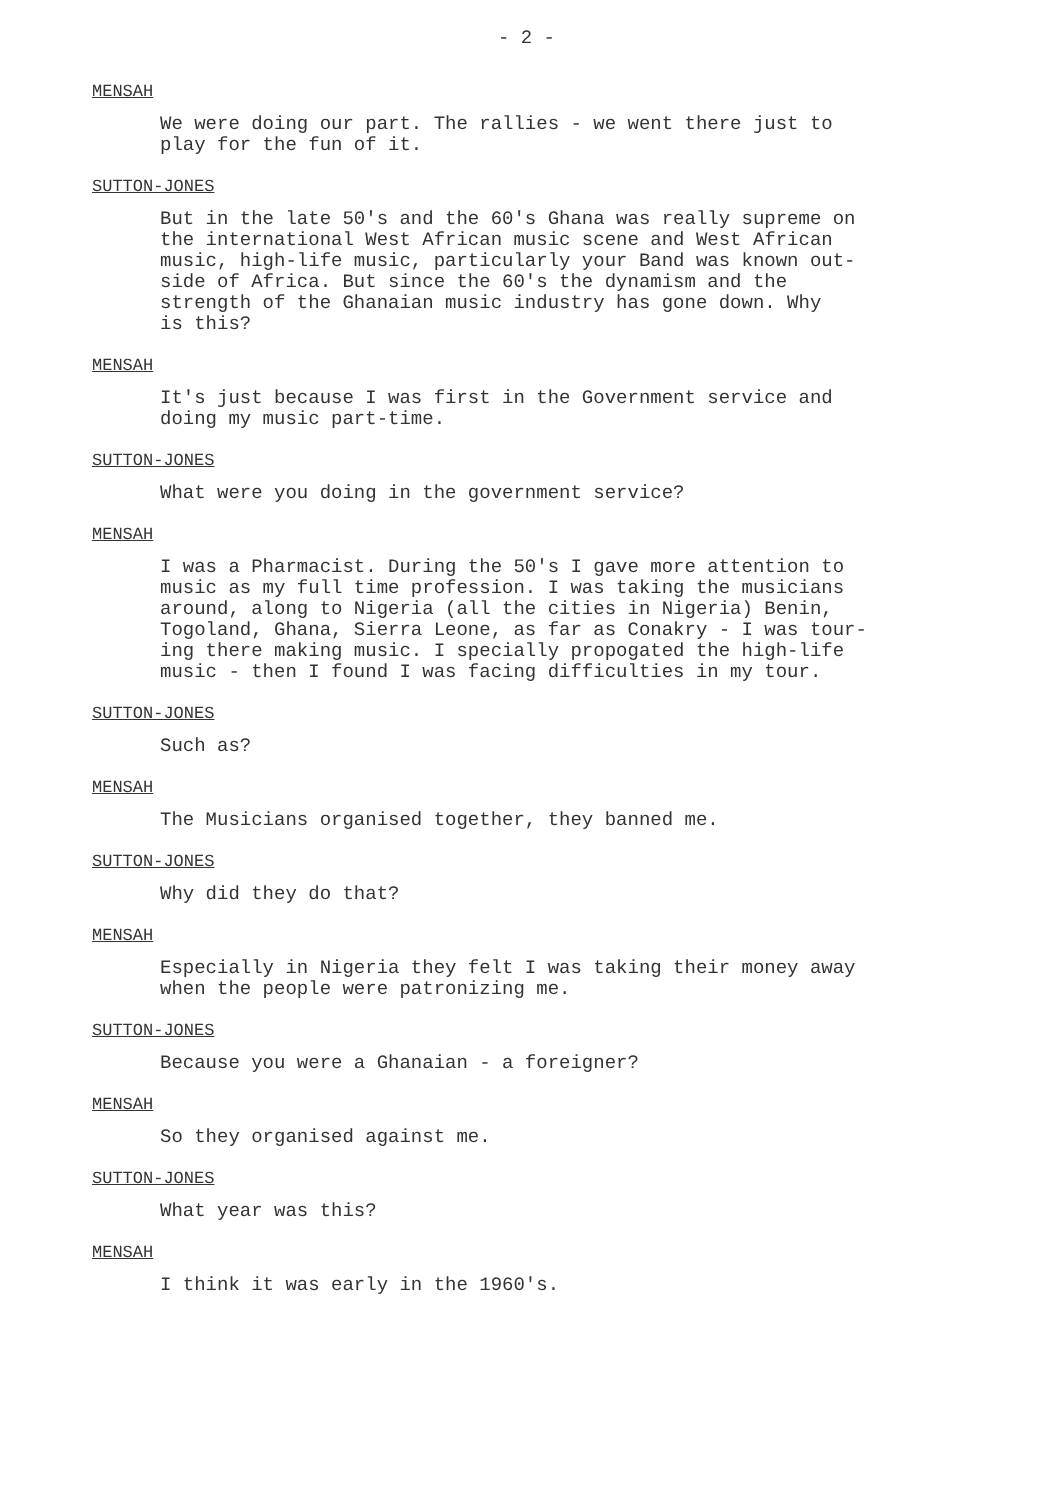- 2 -
MENSAH
We were doing our part. The rallies - we went there just to play for the fun of it.
SUTTON-JONES
But in the late 50's and the 60's Ghana was really supreme on the international West African music scene and West African music, high-life music, particularly your Band was known out- side of Africa. But since the 60's the dynamism and the strength of the Ghanaian music industry has gone down. Why is this?
MENSAH
It's just because I was first in the Government service and doing my music part-time.
SUTTON-JONES
What were you doing in the government service?
MENSAH
I was a Pharmacist. During the 50's I gave more attention to music as my full time profession. I was taking the musicians around, along to Nigeria (all the cities in Nigeria) Benin, Togoland, Ghana, Sierra Leone, as far as Conakry - I was tour- ing there making music. I specially propogated the high-life music - then I found I was facing difficulties in my tour.
SUTTON-JONES
Such as?
MENSAH
The Musicians organised together, they banned me.
SUTTON-JONES
Why did they do that?
MENSAH
Especially in Nigeria they felt I was taking their money away when the people were patronizing me.
SUTTON-JONES
Because you were a Ghanaian - a foreigner?
MENSAH
So they organised against me.
SUTTON-JONES
What year was this?
MENSAH
I think it was early in the 1960's.